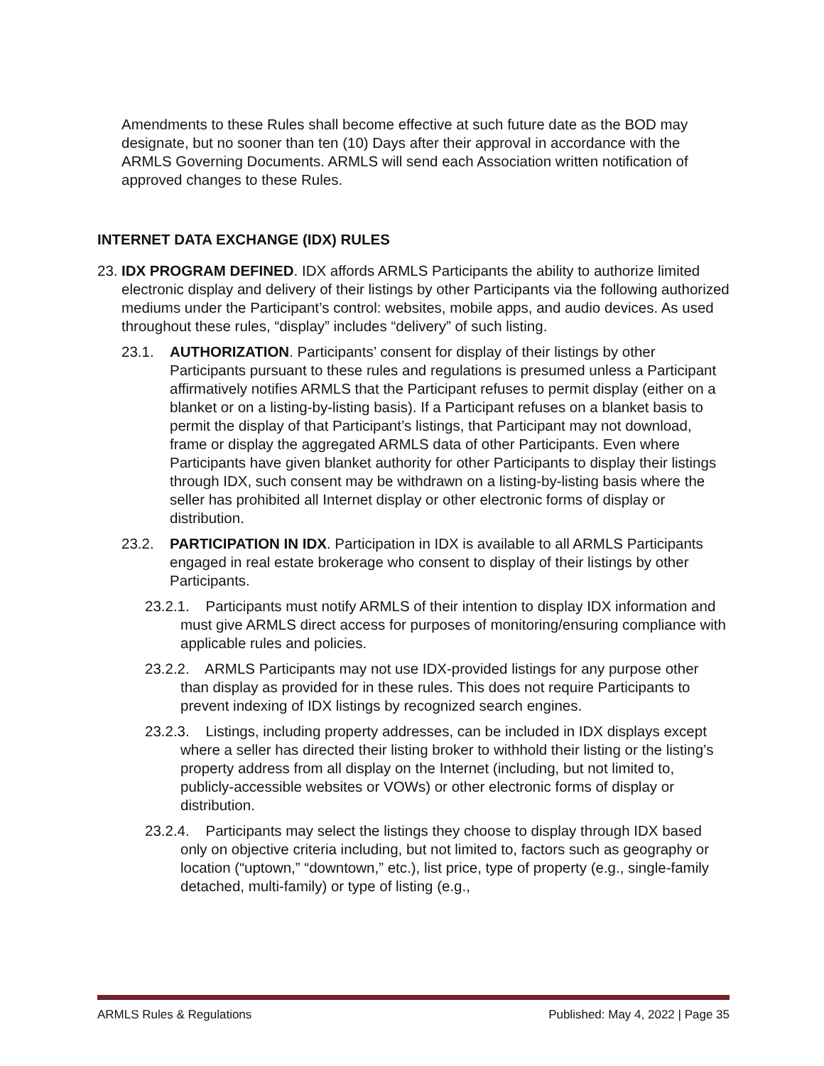Amendments to these Rules shall become effective at such future date as the BOD may designate, but no sooner than ten (10) Days after their approval in accordance with the ARMLS Governing Documents. ARMLS will send each Association written notification of approved changes to these Rules.
INTERNET DATA EXCHANGE (IDX) RULES
23.
IDX PROGRAM DEFINED. IDX affords ARMLS Participants the ability to authorize limited electronic display and delivery of their listings by other Participants via the following authorized mediums under the Participant’s control: websites, mobile apps, and audio devices. As used throughout these rules, “display” includes “delivery” of such listing.
23.1. AUTHORIZATION. Participants’ consent for display of their listings by other Participants pursuant to these rules and regulations is presumed unless a Participant affirmatively notifies ARMLS that the Participant refuses to permit display (either on a blanket or on a listing-by-listing basis). If a Participant refuses on a blanket basis to permit the display of that Participant’s listings, that Participant may not download, frame or display the aggregated ARMLS data of other Participants. Even where Participants have given blanket authority for other Participants to display their listings through IDX, such consent may be withdrawn on a listing-by-listing basis where the seller has prohibited all Internet display or other electronic forms of display or distribution.
23.2. PARTICIPATION IN IDX. Participation in IDX is available to all ARMLS Participants engaged in real estate brokerage who consent to display of their listings by other Participants.
23.2.1. Participants must notify ARMLS of their intention to display IDX information and must give ARMLS direct access for purposes of monitoring/ensuring compliance with applicable rules and policies.
23.2.2. ARMLS Participants may not use IDX-provided listings for any purpose other than display as provided for in these rules. This does not require Participants to prevent indexing of IDX listings by recognized search engines.
23.2.3. Listings, including property addresses, can be included in IDX displays except where a seller has directed their listing broker to withhold their listing or the listing’s property address from all display on the Internet (including, but not limited to, publicly-accessible websites or VOWs) or other electronic forms of display or distribution.
23.2.4. Participants may select the listings they choose to display through IDX based only on objective criteria including, but not limited to, factors such as geography or location (“uptown,” “downtown,” etc.), list price, type of property (e.g., single-family detached, multi-family) or type of listing (e.g.,
ARMLS Rules & Regulations Published: May 4, 2022 | Page 35